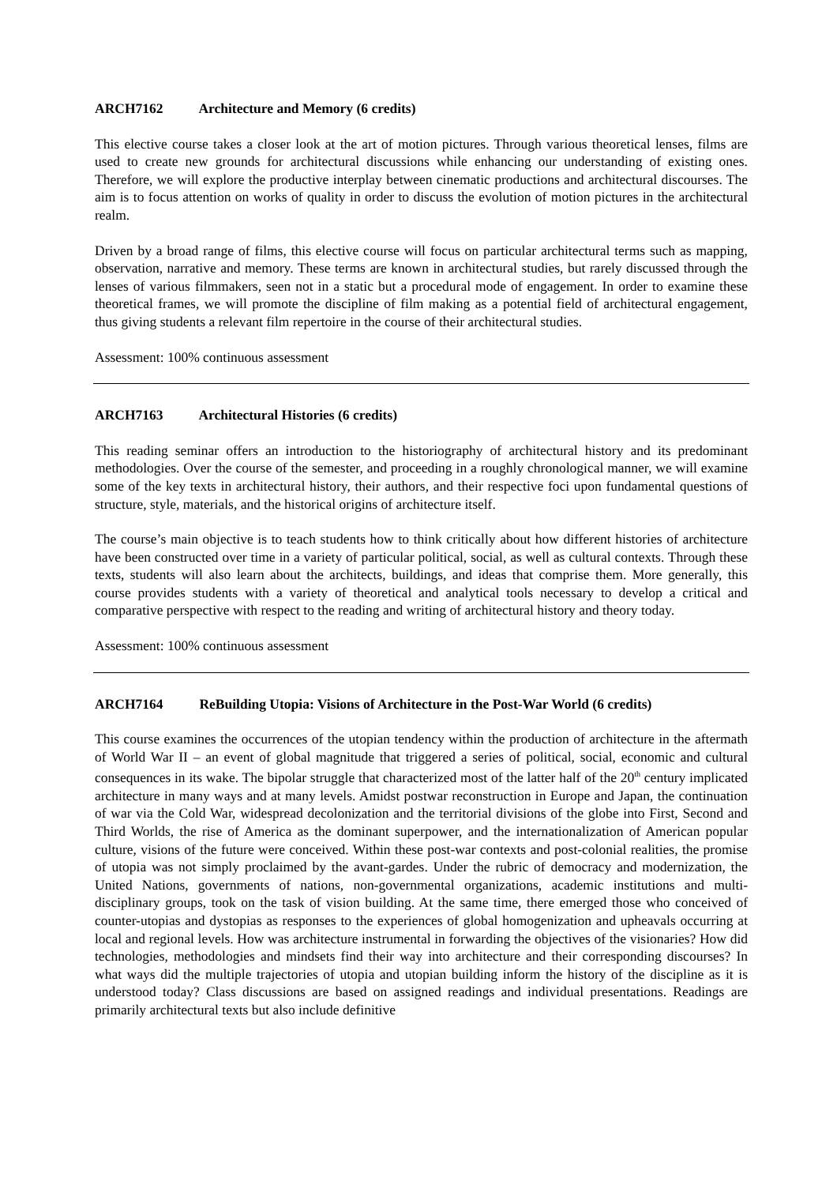ARCH7162 Architecture and Memory (6 credits)
This elective course takes a closer look at the art of motion pictures. Through various theoretical lenses, films are used to create new grounds for architectural discussions while enhancing our understanding of existing ones. Therefore, we will explore the productive interplay between cinematic productions and architectural discourses. The aim is to focus attention on works of quality in order to discuss the evolution of motion pictures in the architectural realm.
Driven by a broad range of films, this elective course will focus on particular architectural terms such as mapping, observation, narrative and memory. These terms are known in architectural studies, but rarely discussed through the lenses of various filmmakers, seen not in a static but a procedural mode of engagement. In order to examine these theoretical frames, we will promote the discipline of film making as a potential field of architectural engagement, thus giving students a relevant film repertoire in the course of their architectural studies.
Assessment: 100% continuous assessment
ARCH7163 Architectural Histories (6 credits)
This reading seminar offers an introduction to the historiography of architectural history and its predominant methodologies. Over the course of the semester, and proceeding in a roughly chronological manner, we will examine some of the key texts in architectural history, their authors, and their respective foci upon fundamental questions of structure, style, materials, and the historical origins of architecture itself.
The course’s main objective is to teach students how to think critically about how different histories of architecture have been constructed over time in a variety of particular political, social, as well as cultural contexts. Through these texts, students will also learn about the architects, buildings, and ideas that comprise them. More generally, this course provides students with a variety of theoretical and analytical tools necessary to develop a critical and comparative perspective with respect to the reading and writing of architectural history and theory today.
Assessment: 100% continuous assessment
ARCH7164 ReBuilding Utopia: Visions of Architecture in the Post-War World (6 credits)
This course examines the occurrences of the utopian tendency within the production of architecture in the aftermath of World War II – an event of global magnitude that triggered a series of political, social, economic and cultural consequences in its wake. The bipolar struggle that characterized most of the latter half of the 20<sup>th</sup> century implicated architecture in many ways and at many levels. Amidst postwar reconstruction in Europe and Japan, the continuation of war via the Cold War, widespread decolonization and the territorial divisions of the globe into First, Second and Third Worlds, the rise of America as the dominant superpower, and the internationalization of American popular culture, visions of the future were conceived. Within these post-war contexts and post-colonial realities, the promise of utopia was not simply proclaimed by the avant-gardes. Under the rubric of democracy and modernization, the United Nations, governments of nations, non-governmental organizations, academic institutions and multi-disciplinary groups, took on the task of vision building. At the same time, there emerged those who conceived of counter-utopias and dystopias as responses to the experiences of global homogenization and upheavals occurring at local and regional levels. How was architecture instrumental in forwarding the objectives of the visionaries? How did technologies, methodologies and mindsets find their way into architecture and their corresponding discourses? In what ways did the multiple trajectories of utopia and utopian building inform the history of the discipline as it is understood today? Class discussions are based on assigned readings and individual presentations. Readings are primarily architectural texts but also include definitive